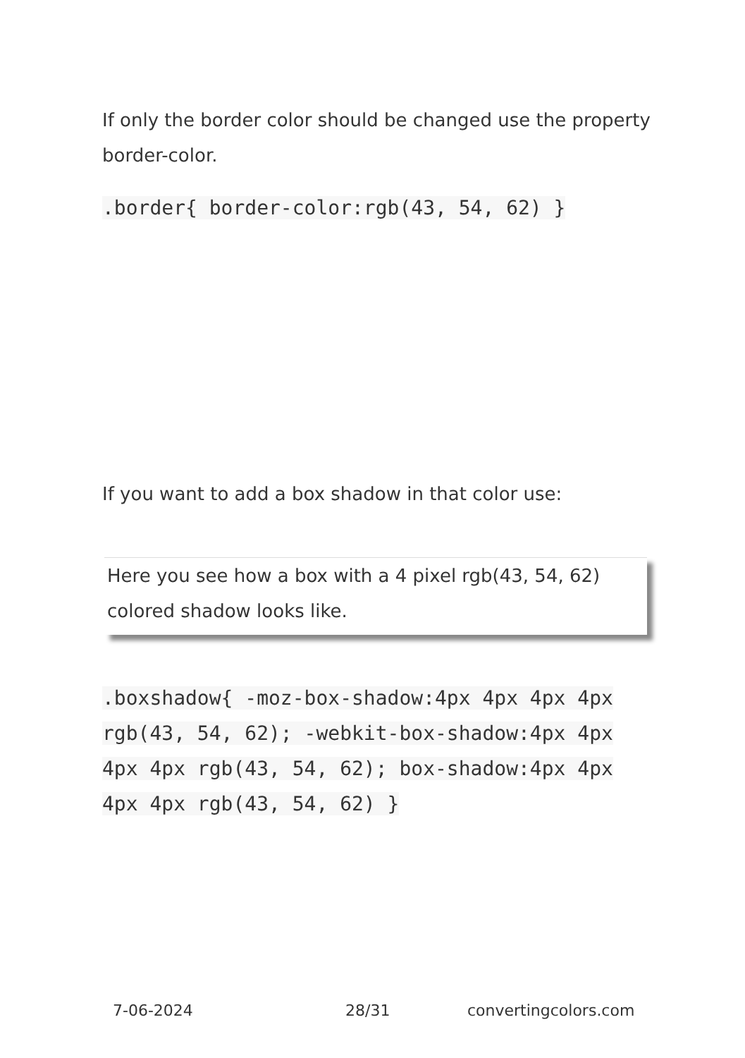If only the border color should be changed use the property border-color.
.border{ border-color:rgb(43, 54, 62) }
If you want to add a box shadow in that color use:
Here you see how a box with a 4 pixel rgb(43, 54, 62) colored shadow looks like.
.boxshadow{ -moz-box-shadow:4px 4px 4px 4px rgb(43, 54, 62); -webkit-box-shadow:4px 4px 4px 4px rgb(43, 54, 62); box-shadow:4px 4px 4px 4px rgb(43, 54, 62) }
7-06-2024 28/31 convertingcolors.com